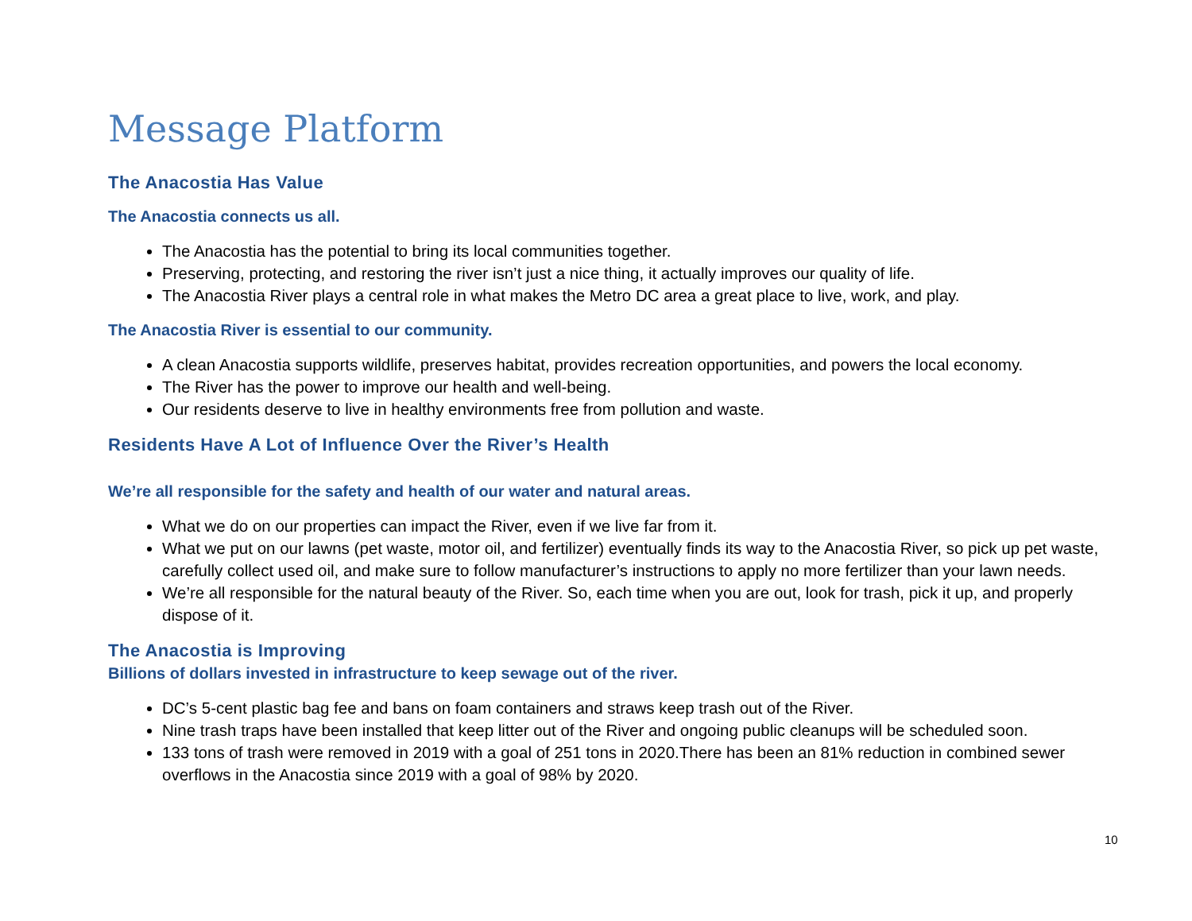Message Platform
The Anacostia Has Value
The Anacostia connects us all.
The Anacostia has the potential to bring its local communities together.
Preserving, protecting, and restoring the river isn’t just a nice thing, it actually improves our quality of life.
The Anacostia River plays a central role in what makes the Metro DC area a great place to live, work, and play.
The Anacostia River is essential to our community.
A clean Anacostia supports wildlife, preserves habitat, provides recreation opportunities, and powers the local economy.
The River has the power to improve our health and well-being.
Our residents deserve to live in healthy environments free from pollution and waste.
Residents Have A Lot of Influence Over the River’s Health
We’re all responsible for the safety and health of our water and natural areas.
What we do on our properties can impact the River, even if we live far from it.
What we put on our lawns (pet waste, motor oil, and fertilizer) eventually finds its way to the Anacostia River, so pick up pet waste, carefully collect used oil, and make sure to follow manufacturer’s instructions to apply no more fertilizer than your lawn needs.
We’re all responsible for the natural beauty of the River. So, each time when you are out, look for trash, pick it up, and properly dispose of it.
The Anacostia is Improving
Billions of dollars invested in infrastructure to keep sewage out of the river.
DC’s 5-cent plastic bag fee and bans on foam containers and straws keep trash out of the River.
Nine trash traps have been installed that keep litter out of the River and ongoing public cleanups will be scheduled soon.
133 tons of trash were removed in 2019 with a goal of 251 tons in 2020.There has been an 81% reduction in combined sewer overflows in the Anacostia since 2019 with a goal of 98% by 2020.
10